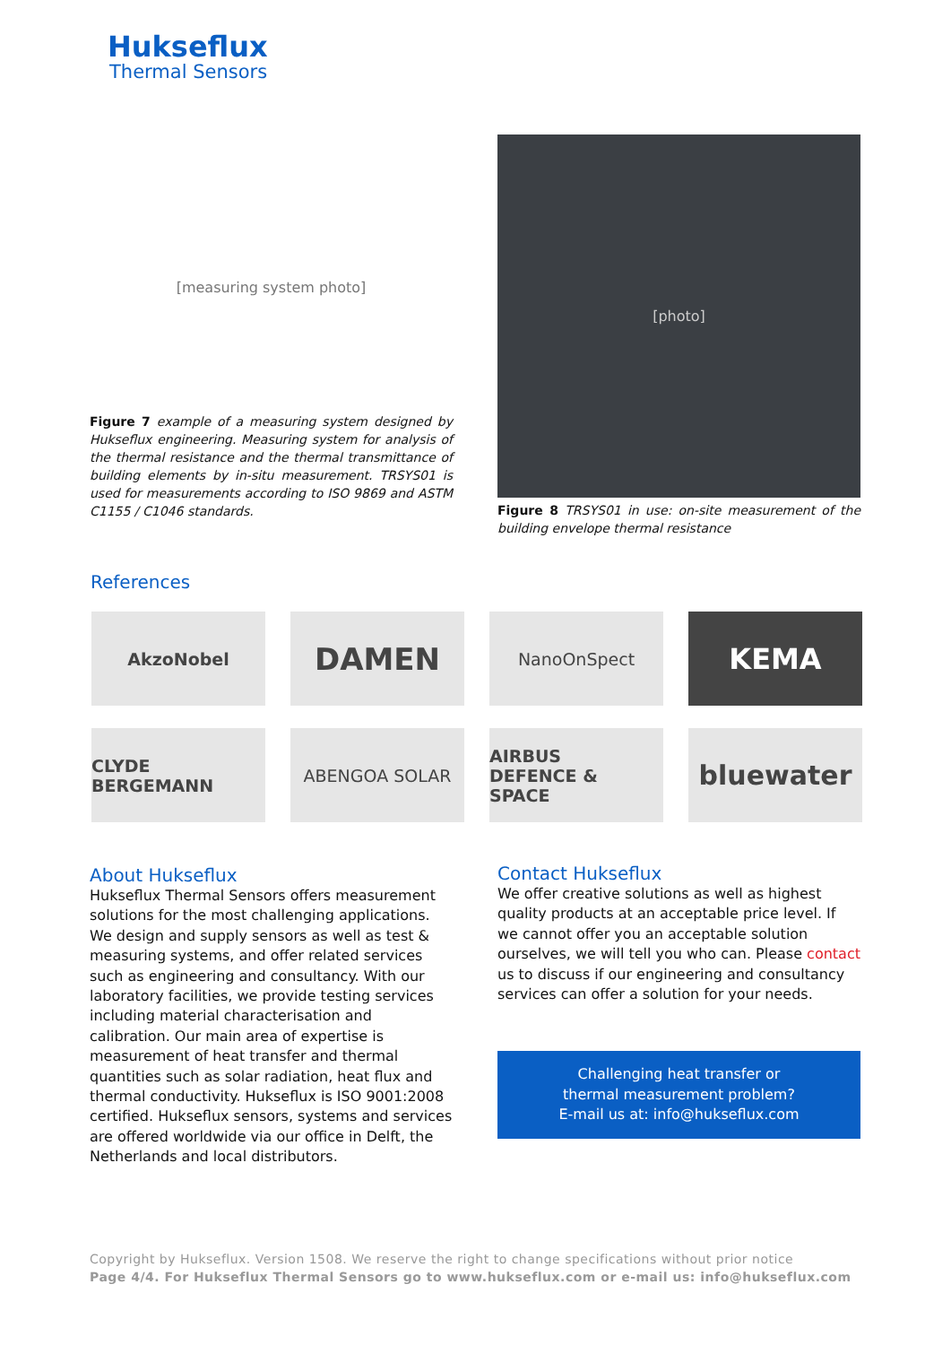Hukseflux
Thermal Sensors
[measuring system photo]
Figure 7 example of a measuring system designed by Hukseflux engineering. Measuring system for analysis of the thermal resistance and the thermal transmittance of building elements by in-situ measurement. TRSYS01 is used for measurements according to ISO 9869 and ASTM C1155 / C1046 standards.
[photo]
Figure 8 TRSYS01 in use: on-site measurement of the building envelope thermal resistance
References
AkzoNobel
DAMEN
NanoOnSpect
KEMA
CLYDE BERGEMANN
ABENGOA SOLAR
AIRBUS
DEFENCE & SPACE
bluewater
About Hukseflux
Hukseflux Thermal Sensors offers measurement solutions for the most challenging applications. We design and supply sensors as well as test & measuring systems, and offer related services such as engineering and consultancy. With our laboratory facilities, we provide testing services including material characterisation and calibration. Our main area of expertise is measurement of heat transfer and thermal quantities such as solar radiation, heat flux and thermal conductivity. Hukseflux is ISO 9001:2008 certified. Hukseflux sensors, systems and services are offered worldwide via our office in Delft, the Netherlands and local distributors.
Contact Hukseflux
We offer creative solutions as well as highest quality products at an acceptable price level. If we cannot offer you an acceptable solution ourselves, we will tell you who can. Please contact us to discuss if our engineering and consultancy services can offer a solution for your needs.
Challenging heat transfer or
thermal measurement problem?
E-mail us at: info@hukseflux.com
Copyright by Hukseflux. Version 1508. We reserve the right to change specifications without prior notice
Page 4/4. For Hukseflux Thermal Sensors go to www.hukseflux.com or e-mail us: info@hukseflux.com